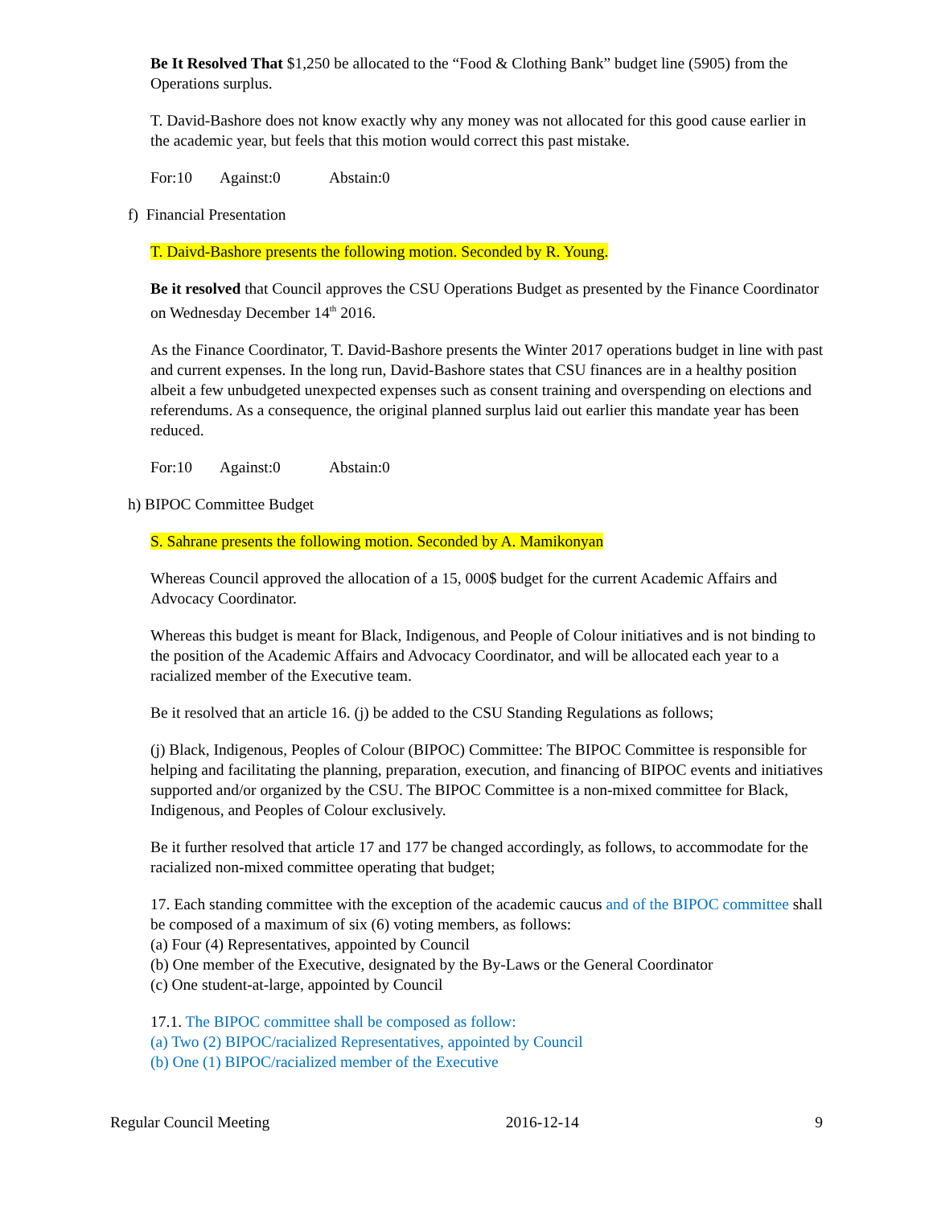Be It Resolved That $1,250 be allocated to the “Food & Clothing Bank” budget line (5905) from the Operations surplus.
T. David-Bashore does not know exactly why any money was not allocated for this good cause earlier in the academic year, but feels that this motion would correct this past mistake.
For:10 Against:0 Abstain:0
f) Financial Presentation
T. Daivd-Bashore presents the following motion. Seconded by R. Young.
Be it resolved that Council approves the CSU Operations Budget as presented by the Finance Coordinator on Wednesday December 14<sup>th</sup> 2016.
As the Finance Coordinator, T. David-Bashore presents the Winter 2017 operations budget in line with past and current expenses. In the long run, David-Bashore states that CSU finances are in a healthy position albeit a few unbudgeted unexpected expenses such as consent training and overspending on elections and referendums. As a consequence, the original planned surplus laid out earlier this mandate year has been reduced.
For:10 Against:0 Abstain:0
h) BIPOC Committee Budget
S. Sahrane presents the following motion. Seconded by A. Mamikonyan
Whereas Council approved the allocation of a 15, 000$ budget for the current Academic Affairs and Advocacy Coordinator.
Whereas this budget is meant for Black, Indigenous, and People of Colour initiatives and is not binding to the position of the Academic Affairs and Advocacy Coordinator, and will be allocated each year to a racialized member of the Executive team.
Be it resolved that an article 16. (j) be added to the CSU Standing Regulations as follows;
(j) Black, Indigenous, Peoples of Colour (BIPOC) Committee: The BIPOC Committee is responsible for helping and facilitating the planning, preparation, execution, and financing of BIPOC events and initiatives supported and/or organized by the CSU. The BIPOC Committee is a non-mixed committee for Black, Indigenous, and Peoples of Colour exclusively.
Be it further resolved that article 17 and 177 be changed accordingly, as follows, to accommodate for the racialized non-mixed committee operating that budget;
17. Each standing committee with the exception of the academic caucus and of the BIPOC committee shall be composed of a maximum of six (6) voting members, as follows:
(a) Four (4) Representatives, appointed by Council
(b) One member of the Executive, designated by the By-Laws or the General Coordinator
(c) One student-at-large, appointed by Council
17.1. The BIPOC committee shall be composed as follow:
(a) Two (2) BIPOC/racialized Representatives, appointed by Council
(b) One (1) BIPOC/racialized member of the Executive
Regular Council Meeting 2016-12-14 9